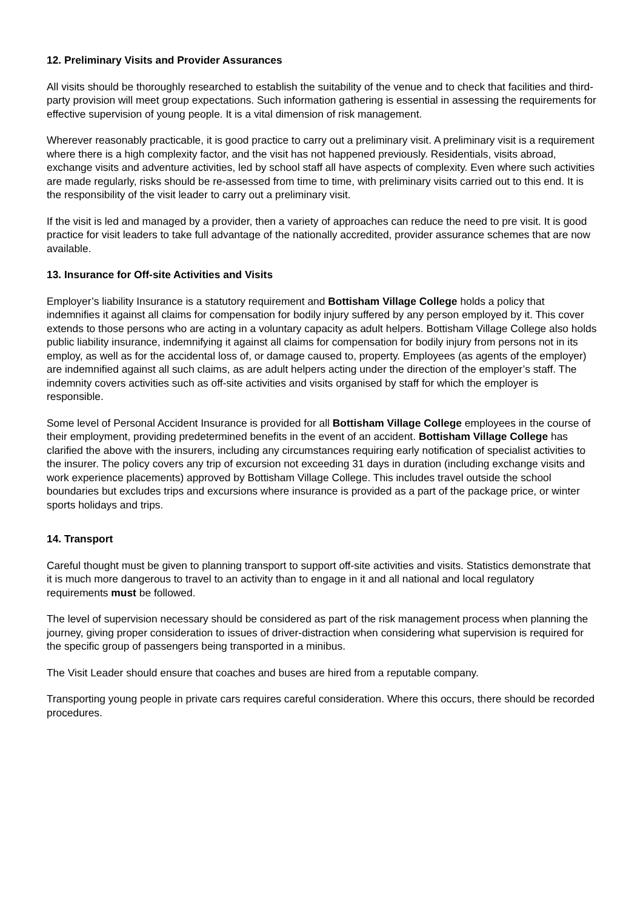12. Preliminary Visits and Provider Assurances
All visits should be thoroughly researched to establish the suitability of the venue and to check that facilities and third-party provision will meet group expectations. Such information gathering is essential in assessing the requirements for effective supervision of young people. It is a vital dimension of risk management.
Wherever reasonably practicable, it is good practice to carry out a preliminary visit. A preliminary visit is a requirement where there is a high complexity factor, and the visit has not happened previously. Residentials, visits abroad, exchange visits and adventure activities, led by school staff all have aspects of complexity. Even where such activities are made regularly, risks should be re-assessed from time to time, with preliminary visits carried out to this end. It is the responsibility of the visit leader to carry out a preliminary visit.
If the visit is led and managed by a provider, then a variety of approaches can reduce the need to pre visit. It is good practice for visit leaders to take full advantage of the nationally accredited, provider assurance schemes that are now available.
13. Insurance for Off-site Activities and Visits
Employer’s liability Insurance is a statutory requirement and Bottisham Village College holds a policy that indemnifies it against all claims for compensation for bodily injury suffered by any person employed by it. This cover extends to those persons who are acting in a voluntary capacity as adult helpers. Bottisham Village College also holds public liability insurance, indemnifying it against all claims for compensation for bodily injury from persons not in its employ, as well as for the accidental loss of, or damage caused to, property. Employees (as agents of the employer) are indemnified against all such claims, as are adult helpers acting under the direction of the employer’s staff. The indemnity covers activities such as off-site activities and visits organised by staff for which the employer is responsible.
Some level of Personal Accident Insurance is provided for all Bottisham Village College employees in the course of their employment, providing predetermined benefits in the event of an accident. Bottisham Village College has clarified the above with the insurers, including any circumstances requiring early notification of specialist activities to the insurer. The policy covers any trip of excursion not exceeding 31 days in duration (including exchange visits and work experience placements) approved by Bottisham Village College. This includes travel outside the school boundaries but excludes trips and excursions where insurance is provided as a part of the package price, or winter sports holidays and trips.
14. Transport
Careful thought must be given to planning transport to support off-site activities and visits. Statistics demonstrate that it is much more dangerous to travel to an activity than to engage in it and all national and local regulatory requirements must be followed.
The level of supervision necessary should be considered as part of the risk management process when planning the journey, giving proper consideration to issues of driver-distraction when considering what supervision is required for the specific group of passengers being transported in a minibus.
The Visit Leader should ensure that coaches and buses are hired from a reputable company.
Transporting young people in private cars requires careful consideration. Where this occurs, there should be recorded procedures.